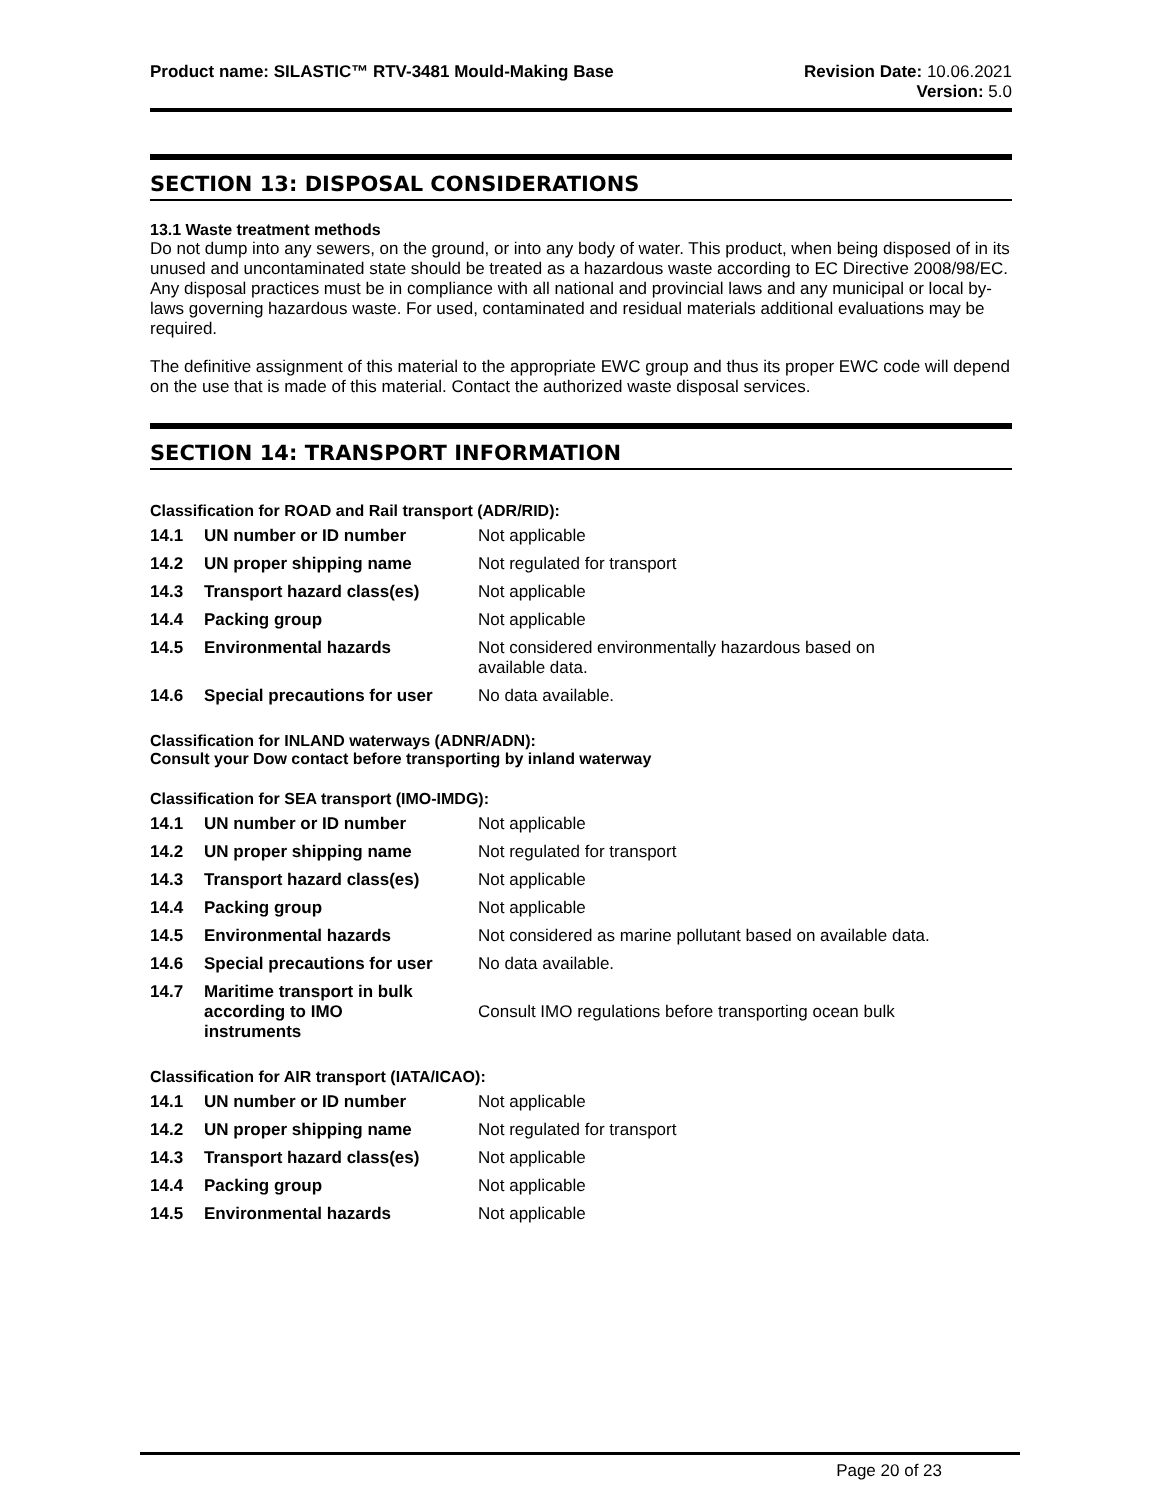Product name: SILASTIC™ RTV-3481 Mould-Making Base
Revision Date: 10.06.2021
Version: 5.0
SECTION 13: DISPOSAL CONSIDERATIONS
13.1 Waste treatment methods
Do not dump into any sewers, on the ground, or into any body of water. This product, when being disposed of in its unused and uncontaminated state should be treated as a hazardous waste according to EC Directive 2008/98/EC. Any disposal practices must be in compliance with all national and provincial laws and any municipal or local by-laws governing hazardous waste. For used, contaminated and residual materials additional evaluations may be required.
The definitive assignment of this material to the appropriate EWC group and thus its proper EWC code will depend on the use that is made of this material. Contact the authorized waste disposal services.
SECTION 14: TRANSPORT INFORMATION
Classification for ROAD and Rail transport (ADR/RID):
| 14.1 | UN number or ID number | Not applicable |
| 14.2 | UN proper shipping name | Not regulated for transport |
| 14.3 | Transport hazard class(es) | Not applicable |
| 14.4 | Packing group | Not applicable |
| 14.5 | Environmental hazards | Not considered environmentally hazardous based on available data. |
| 14.6 | Special precautions for user | No data available. |
Classification for INLAND waterways (ADNR/ADN):
Consult your Dow contact before transporting by inland waterway
Classification for SEA transport (IMO-IMDG):
| 14.1 | UN number or ID number | Not applicable |
| 14.2 | UN proper shipping name | Not regulated for transport |
| 14.3 | Transport hazard class(es) | Not applicable |
| 14.4 | Packing group | Not applicable |
| 14.5 | Environmental hazards | Not considered as marine pollutant based on available data. |
| 14.6 | Special precautions for user | No data available. |
| 14.7 | Maritime transport in bulk according to IMO instruments | Consult IMO regulations before transporting ocean bulk |
Classification for AIR transport (IATA/ICAO):
| 14.1 | UN number or ID number | Not applicable |
| 14.2 | UN proper shipping name | Not regulated for transport |
| 14.3 | Transport hazard class(es) | Not applicable |
| 14.4 | Packing group | Not applicable |
| 14.5 | Environmental hazards | Not applicable |
Page 20 of 23